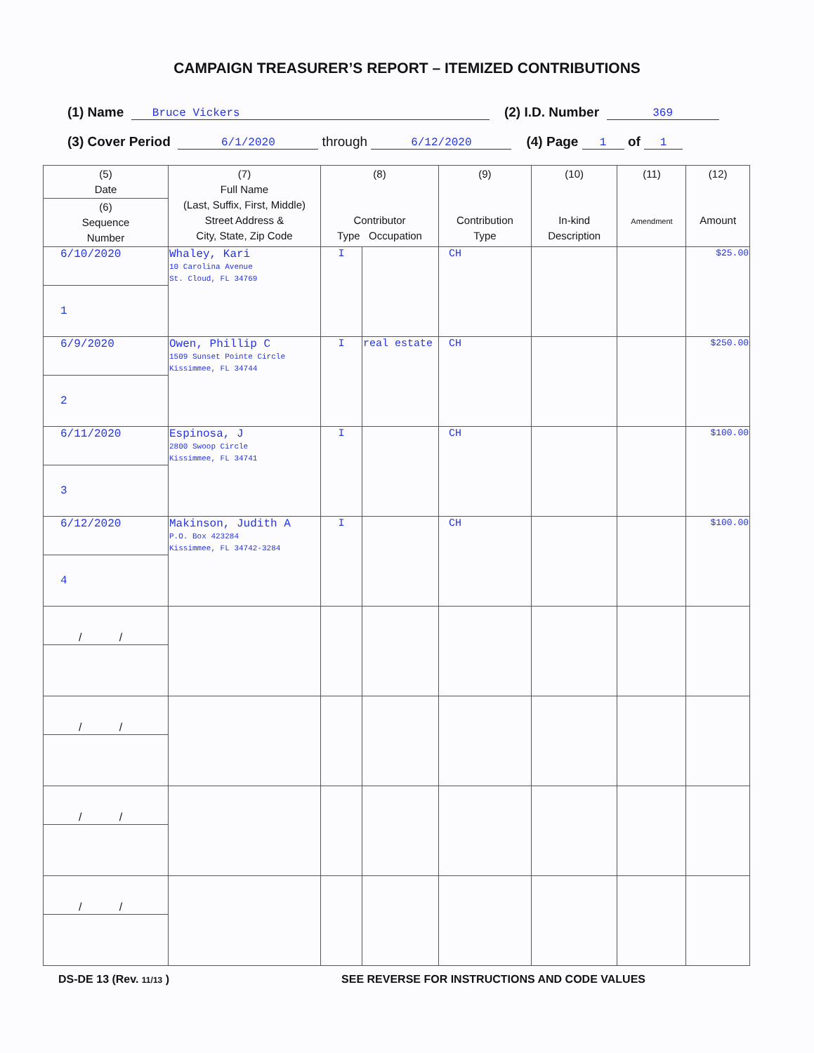CAMPAIGN TREASURER’S REPORT – ITEMIZED CONTRIBUTIONS
(1) Name Bruce Vickers (2) I.D. Number 369
(3) Cover Period 6/1/2020 through 6/12/2020 (4) Page 1 of 1
| (5) Date | (7) Full Name (Last, Suffix, First, Middle) Street Address & City, State, Zip Code | (8) Contributor Type Occupation | | (9) Contribution Type | (10) In-kind Description | (11) Amendment | (12) Amount |
| --- | --- | --- | --- | --- | --- | --- | --- |
| (6) Sequence Number | | | | | | | |
| 6/10/2020 | Whaley, Kari 10 Carolina Avenue St. Cloud, FL 34769 | I | | CH | | | $25.00 |
| 1 | | | | | | | |
| 6/9/2020 | Owen, Phillip C 1509 Sunset Pointe Circle Kissimmee, FL 34744 | I | real estate | CH | | | $250.00 |
| 2 | | | | | | | |
| 6/11/2020 | Espinosa, J 2800 Swoop Circle Kissimmee, FL 34741 | I | | CH | | | $100.00 |
| 3 | | | | | | | |
| 6/12/2020 | Makinson, Judith A P.O. Box 423284 Kissimmee, FL 34742-3284 | I | | CH | | | $100.00 |
| 4 | | | | | | | |
| / / | | | | | | | |
| / / | | | | | | | |
| / / | | | | | | | |
| / / | | | | | | | |
DS-DE 13 (Rev. 11/13 ) SEE REVERSE FOR INSTRUCTIONS AND CODE VALUES